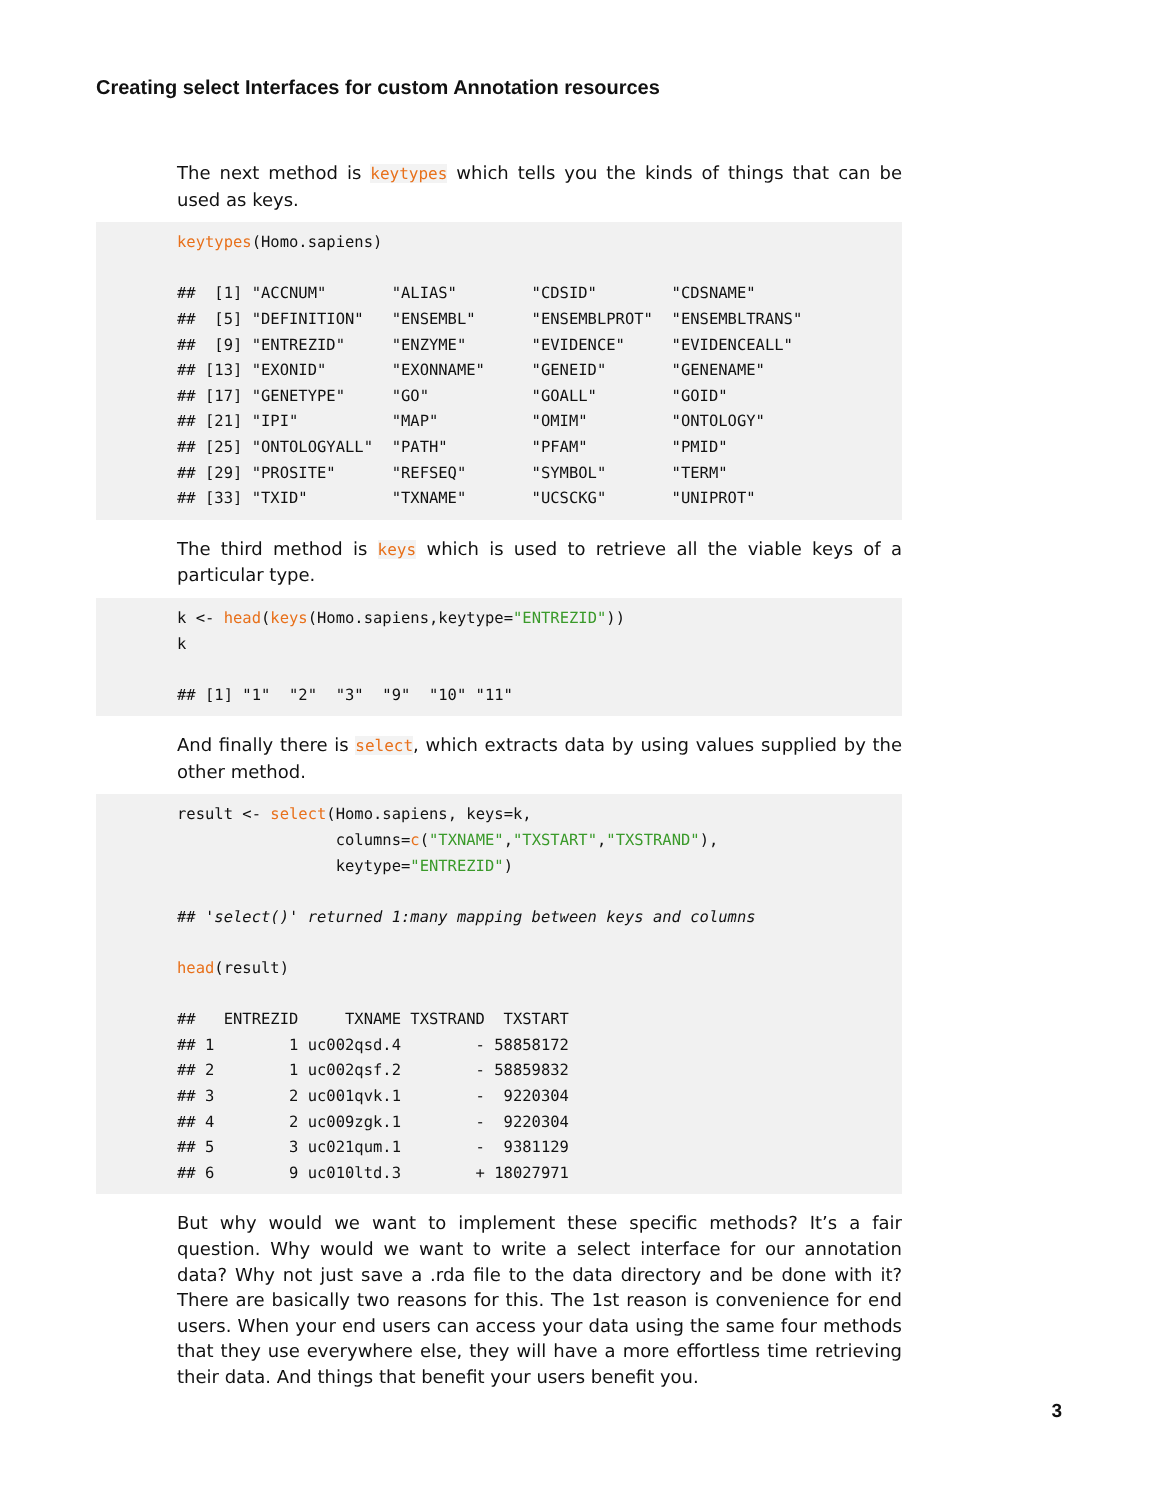Creating select Interfaces for custom Annotation resources
The next method is keytypes which tells you the kinds of things that can be used as keys.
keytypes(Homo.sapiens)

##  [1] "ACCNUM"       "ALIAS"        "CDSID"        "CDSNAME"
##  [5] "DEFINITION"   "ENSEMBL"      "ENSEMBLPROT"  "ENSEMBLTRANS"
##  [9] "ENTREZID"     "ENZYME"       "EVIDENCE"     "EVIDENCEALL"
## [13] "EXONID"       "EXONNAME"     "GENEID"       "GENENAME"
## [17] "GENETYPE"     "GO"           "GOALL"        "GOID"
## [21] "IPI"          "MAP"          "OMIM"         "ONTOLOGY"
## [25] "ONTOLOGYALL"  "PATH"         "PFAM"         "PMID"
## [29] "PROSITE"      "REFSEQ"       "SYMBOL"       "TERM"
## [33] "TXID"         "TXNAME"       "UCSCKG"       "UNIPROT"
The third method is keys which is used to retrieve all the viable keys of a particular type.
k <- head(keys(Homo.sapiens,keytype="ENTREZID"))
k

## [1] "1"  "2"  "3"  "9"  "10" "11"
And finally there is select, which extracts data by using values supplied by the other method.
result <- select(Homo.sapiens, keys=k,
                 columns=c("TXNAME","TXSTART","TXSTRAND"),
                 keytype="ENTREZID")

## 'select()' returned 1:many mapping between keys and columns

head(result)

##   ENTREZID     TXNAME TXSTRAND  TXSTART
## 1        1 uc002qsd.4        - 58858172
## 2        1 uc002qsf.2        - 58859832
## 3        2 uc001qvk.1        -  9220304
## 4        2 uc009zgk.1        -  9220304
## 5        3 uc021qum.1        -  9381129
## 6        9 uc010ltd.3        + 18027971
But why would we want to implement these specific methods? It’s a fair question. Why would we want to write a select interface for our annotation data? Why not just save a .rda file to the data directory and be done with it? There are basically two reasons for this. The 1st reason is convenience for end users. When your end users can access your data using the same four methods that they use everywhere else, they will have a more effortless time retrieving their data. And things that benefit your users benefit you.
3